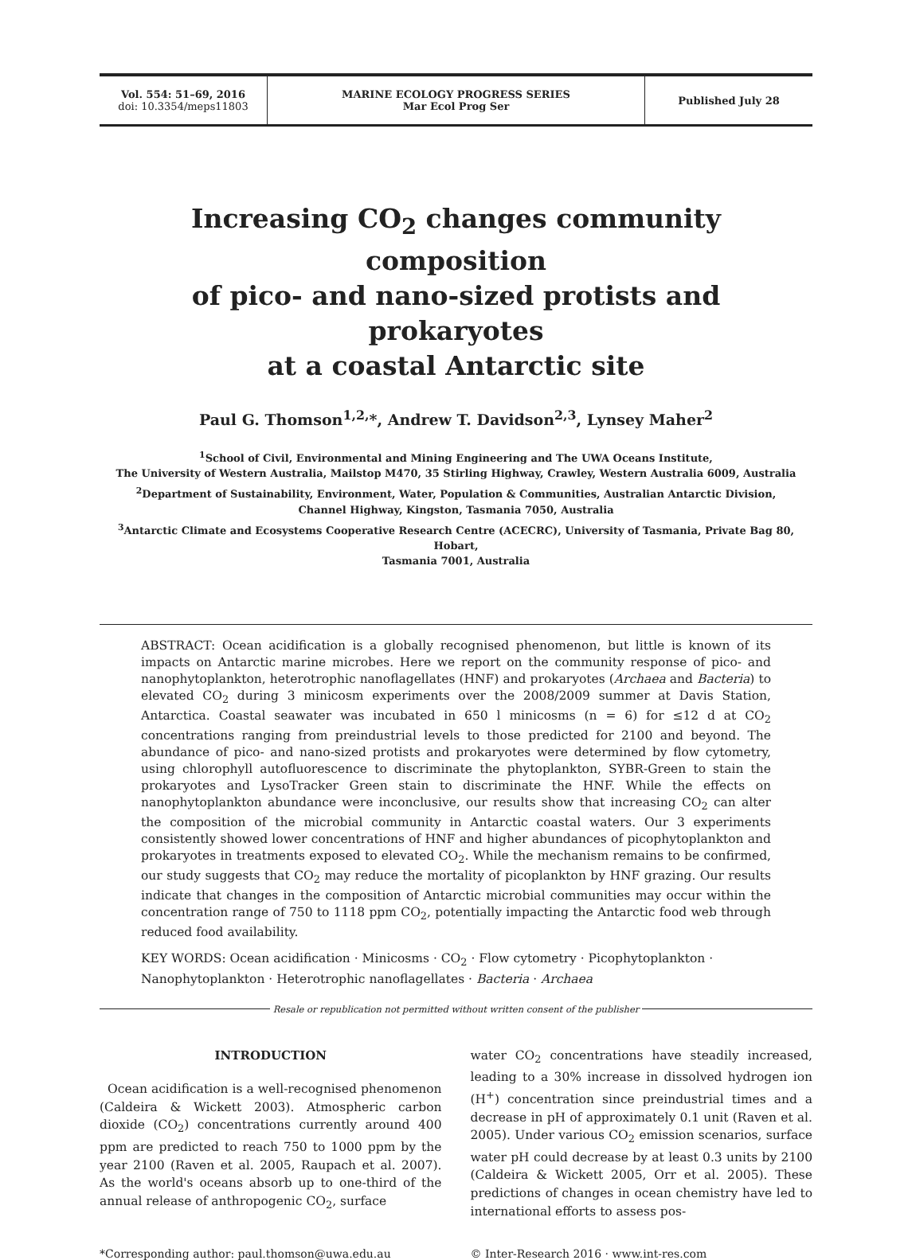Vol. 554: 51–69, 2016
doi: 10.3354/meps11803
MARINE ECOLOGY PROGRESS SERIES
Mar Ecol Prog Ser
Published July 28
Increasing CO<sub>2</sub> changes community composition
of pico- and nano-sized protists and prokaryotes
at a coastal Antarctic site
Paul G. Thomson<sup>1,2,</sup>*, Andrew T. Davidson<sup>2,3</sup>, Lynsey Maher<sup>2</sup>
<sup>1</sup> School of Civil, Environmental and Mining Engineering and The UWA Oceans Institute,
The University of Western Australia, Mailstop M470, 35 Stirling Highway, Crawley, Western Australia 6009, Australia
<sup>2</sup> Department of Sustainability, Environment, Water, Population & Communities, Australian Antarctic Division,
Channel Highway, Kingston, Tasmania 7050, Australia
<sup>3</sup> Antarctic Climate and Ecosystems Cooperative Research Centre (ACECRC), University of Tasmania, Private Bag 80, Hobart,
Tasmania 7001, Australia
ABSTRACT: Ocean acidification is a globally recognised phenomenon, but little is known of its impacts on Antarctic marine microbes. Here we report on the community response of pico- and nanophytoplankton, heterotrophic nanoflagellates (HNF) and prokaryotes (Archaea and Bacteria) to elevated CO<sub>2</sub> during 3 minicosm experiments over the 2008/2009 summer at Davis Station, Antarctica. Coastal seawater was incubated in 650 l minicosms (n = 6) for ≤12 d at CO<sub>2</sub> concentrations ranging from preindustrial levels to those predicted for 2100 and beyond. The abundance of pico- and nano-sized protists and prokaryotes were determined by flow cytometry, using chlorophyll autofluorescence to discriminate the phytoplankton, SYBR-Green to stain the prokaryotes and LysoTracker Green stain to discriminate the HNF. While the effects on nanophytoplankton abundance were inconclusive, our results show that increasing CO<sub>2</sub> can alter the composition of the microbial community in Antarctic coastal waters. Our 3 experiments consistently showed lower concentrations of HNF and higher abundances of picophytoplankton and prokaryotes in treatments exposed to elevated CO<sub>2</sub>. While the mechanism remains to be confirmed, our study suggests that CO<sub>2</sub> may reduce the mortality of picoplankton by HNF grazing. Our results indicate that changes in the composition of Antarctic microbial communities may occur within the concentration range of 750 to 1118 ppm CO<sub>2</sub>, potentially impacting the Antarctic food web through reduced food availability.
KEY WORDS: Ocean acidification · Minicosms · CO<sub>2</sub> · Flow cytometry · Picophytoplankton · Nanophytoplankton · Heterotrophic nanoflagellates · Bacteria · Archaea
Resale or republication not permitted without written consent of the publisher
INTRODUCTION
Ocean acidification is a well-recognised phenomenon (Caldeira & Wickett 2003). Atmospheric carbon dioxide (CO<sub>2</sub>) concentrations currently around 400 ppm are predicted to reach 750 to 1000 ppm by the year 2100 (Raven et al. 2005, Raupach et al. 2007). As the world's oceans absorb up to one-third of the annual release of anthropogenic CO<sub>2</sub>, surface
water CO<sub>2</sub> concentrations have steadily increased, leading to a 30% increase in dissolved hydrogen ion (H<sup>+</sup>) concentration since preindustrial times and a decrease in pH of approximately 0.1 unit (Raven et al. 2005). Under various CO<sub>2</sub> emission scenarios, surface water pH could decrease by at least 0.3 units by 2100 (Caldeira & Wickett 2005, Orr et al. 2005). These predictions of changes in ocean chemistry have led to international efforts to assess pos-
*Corresponding author: paul.thomson@uwa.edu.au
© Inter-Research 2016 · www.int-res.com